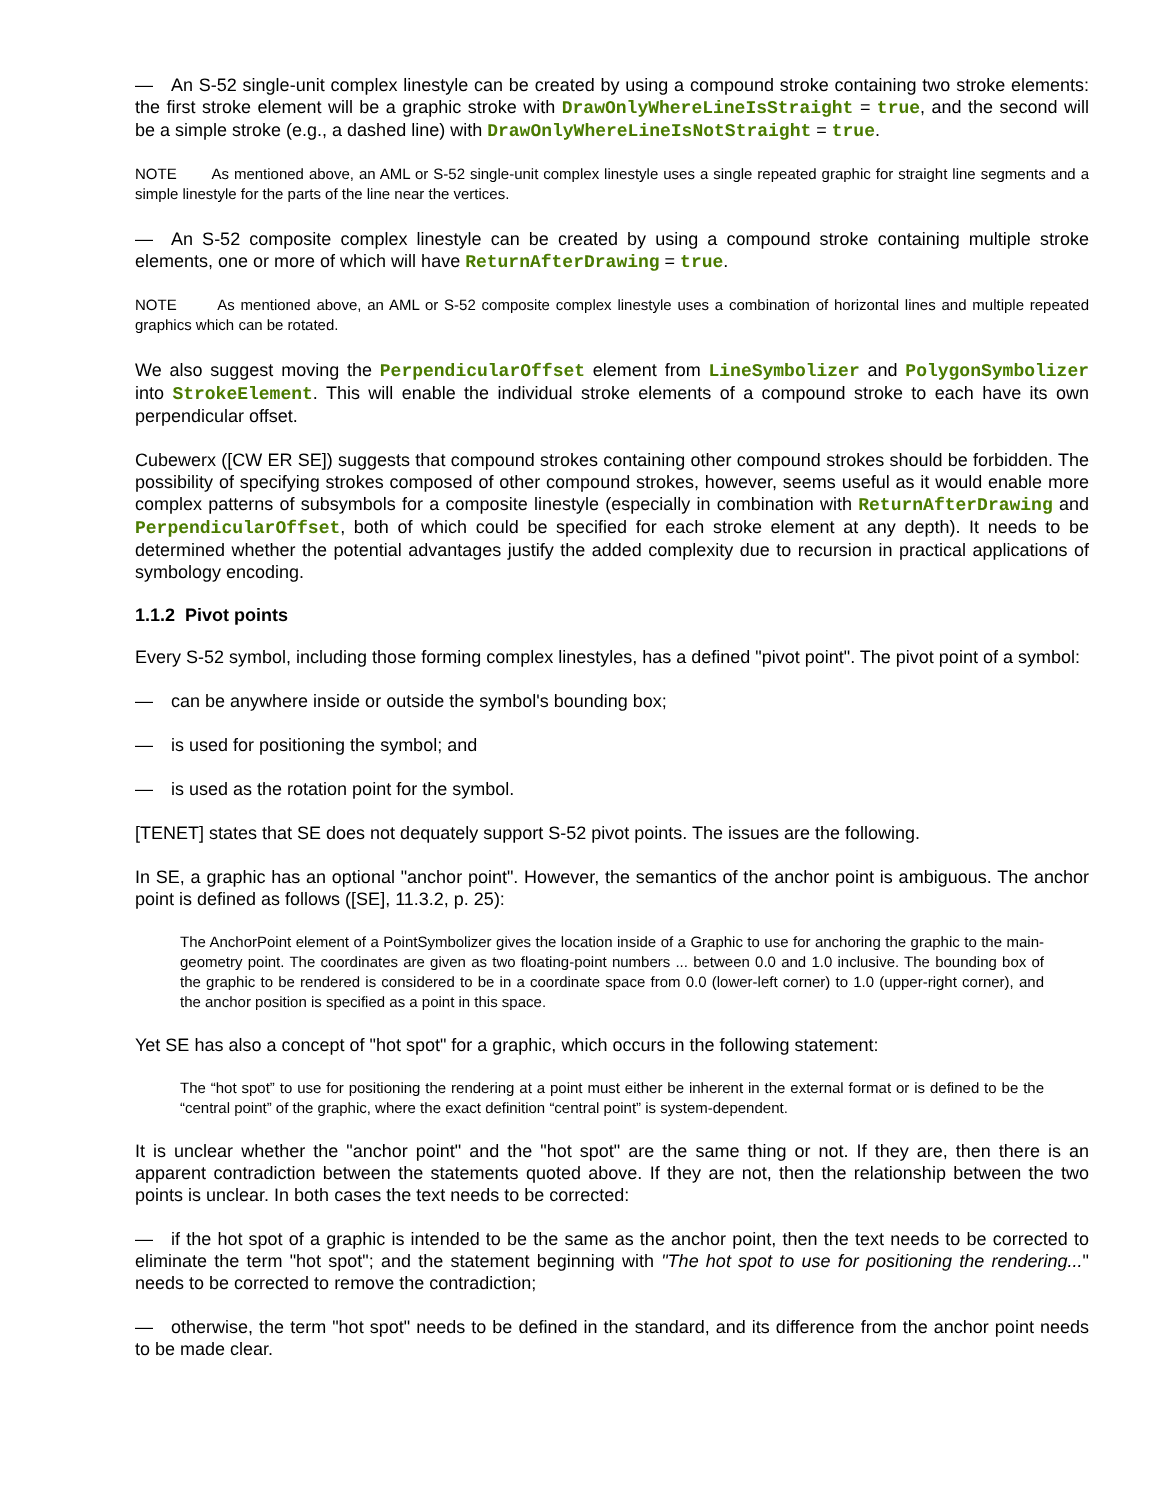— An S-52 single-unit complex linestyle can be created by using a compound stroke containing two stroke elements: the first stroke element will be a graphic stroke with DrawOnlyWhereLineIsStraight = true, and the second will be a simple stroke (e.g., a dashed line) with DrawOnlyWhereLineIsNotStraight = true.
NOTE As mentioned above, an AML or S-52 single-unit complex linestyle uses a single repeated graphic for straight line segments and a simple linestyle for the parts of the line near the vertices.
— An S-52 composite complex linestyle can be created by using a compound stroke containing multiple stroke elements, one or more of which will have ReturnAfterDrawing = true.
NOTE As mentioned above, an AML or S-52 composite complex linestyle uses a combination of horizontal lines and multiple repeated graphics which can be rotated.
We also suggest moving the PerpendicularOffset element from LineSymbolizer and PolygonSymbolizer into StrokeElement. This will enable the individual stroke elements of a compound stroke to each have its own perpendicular offset.
Cubewerx ([CW ER SE]) suggests that compound strokes containing other compound strokes should be forbidden. The possibility of specifying strokes composed of other compound strokes, however, seems useful as it would enable more complex patterns of subsymbols for a composite linestyle (especially in combination with ReturnAfterDrawing and PerpendicularOffset, both of which could be specified for each stroke element at any depth). It needs to be determined whether the potential advantages justify the added complexity due to recursion in practical applications of symbology encoding.
1.1.2 Pivot points
Every S-52 symbol, including those forming complex linestyles, has a defined "pivot point". The pivot point of a symbol:
— can be anywhere inside or outside the symbol's bounding box;
— is used for positioning the symbol; and
— is used as the rotation point for the symbol.
[TENET] states that SE does not dequately support S-52 pivot points. The issues are the following.
In SE, a graphic has an optional "anchor point". However, the semantics of the anchor point is ambiguous. The anchor point is defined as follows ([SE], 11.3.2, p. 25):
The AnchorPoint element of a PointSymbolizer gives the location inside of a Graphic to use for anchoring the graphic to the main-geometry point. The coordinates are given as two floating-point numbers ... between 0.0 and 1.0 inclusive. The bounding box of the graphic to be rendered is considered to be in a coordinate space from 0.0 (lower-left corner) to 1.0 (upper-right corner), and the anchor position is specified as a point in this space.
Yet SE has also a concept of "hot spot" for a graphic, which occurs in the following statement:
The “hot spot” to use for positioning the rendering at a point must either be inherent in the external format or is defined to be the “central point” of the graphic, where the exact definition “central point” is system-dependent.
It is unclear whether the "anchor point" and the "hot spot" are the same thing or not. If they are, then there is an apparent contradiction between the statements quoted above. If they are not, then the relationship between the two points is unclear. In both cases the text needs to be corrected:
— if the hot spot of a graphic is intended to be the same as the anchor point, then the text needs to be corrected to eliminate the term "hot spot"; and the statement beginning with "The hot spot to use for positioning the rendering..." needs to be corrected to remove the contradiction;
— otherwise, the term "hot spot" needs to be defined in the standard, and its difference from the anchor point needs to be made clear.